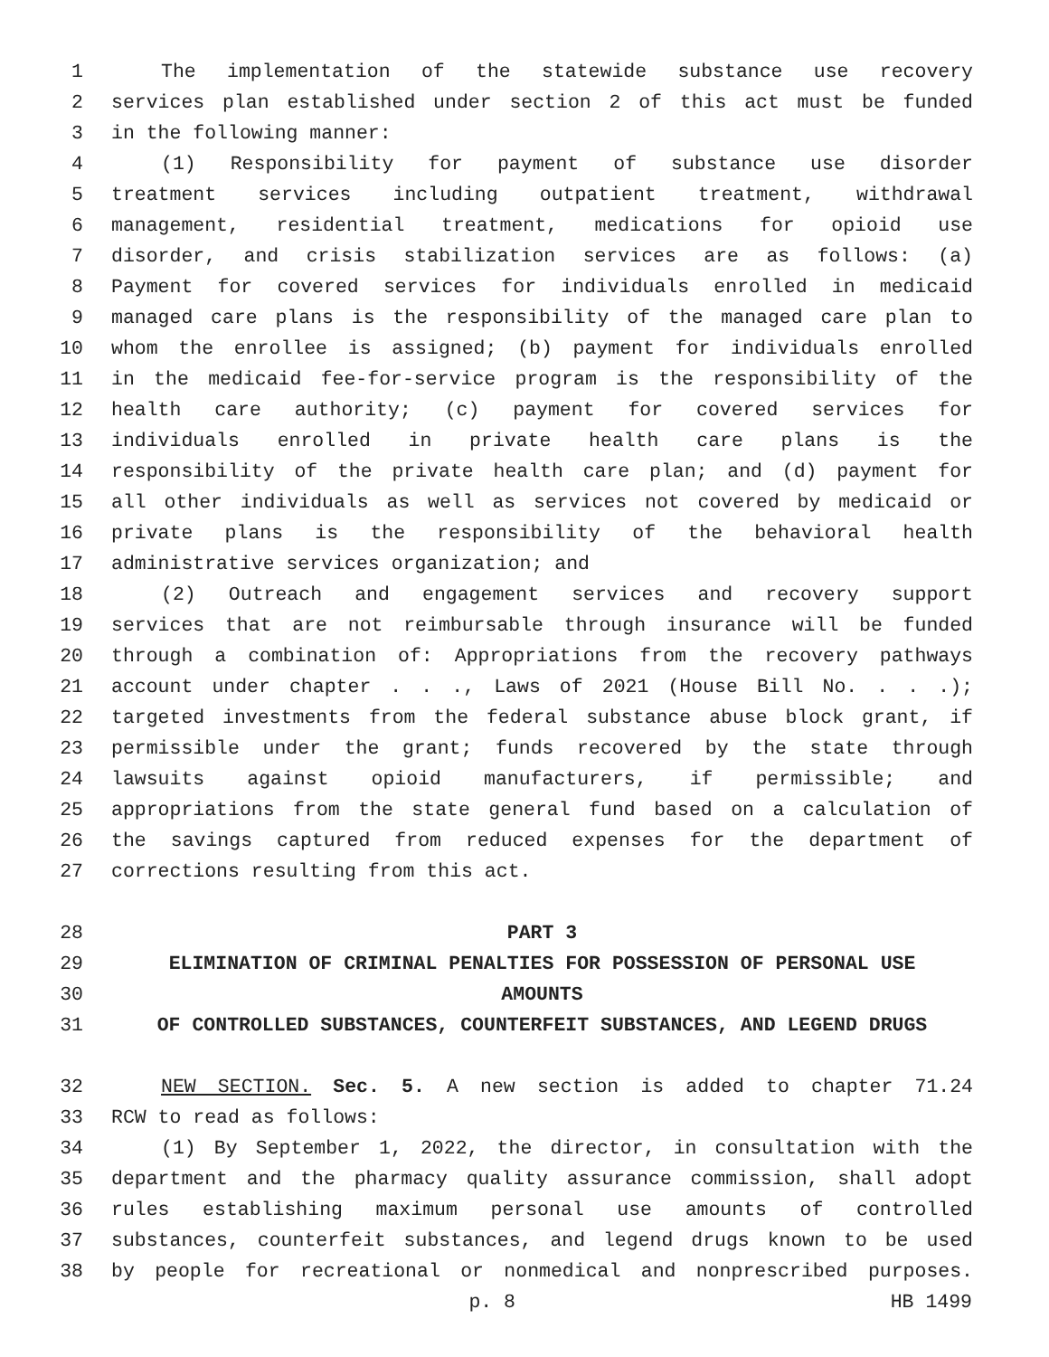1 The implementation of the statewide substance use recovery
2 services plan established under section 2 of this act must be funded
3 in the following manner:
4 (1) Responsibility for payment of substance use disorder
5 treatment services including outpatient treatment, withdrawal
6 management, residential treatment, medications for opioid use
7 disorder, and crisis stabilization services are as follows: (a)
8 Payment for covered services for individuals enrolled in medicaid
9 managed care plans is the responsibility of the managed care plan to
10 whom the enrollee is assigned; (b) payment for individuals enrolled
11 in the medicaid fee-for-service program is the responsibility of the
12 health care authority; (c) payment for covered services for
13 individuals enrolled in private health care plans is the
14 responsibility of the private health care plan; and (d) payment for
15 all other individuals as well as services not covered by medicaid or
16 private plans is the responsibility of the behavioral health
17 administrative services organization; and
18 (2) Outreach and engagement services and recovery support
19 services that are not reimbursable through insurance will be funded
20 through a combination of: Appropriations from the recovery pathways
21 account under chapter . . ., Laws of 2021 (House Bill No. . . .);
22 targeted investments from the federal substance abuse block grant, if
23 permissible under the grant; funds recovered by the state through
24 lawsuits against opioid manufacturers, if permissible; and
25 appropriations from the state general fund based on a calculation of
26 the savings captured from reduced expenses for the department of
27 corrections resulting from this act.
28 PART 3
29 ELIMINATION OF CRIMINAL PENALTIES FOR POSSESSION OF PERSONAL USE
30 AMOUNTS
31 OF CONTROLLED SUBSTANCES, COUNTERFEIT SUBSTANCES, AND LEGEND DRUGS
32 NEW SECTION. Sec. 5. A new section is added to chapter 71.24
33 RCW to read as follows:
34 (1) By September 1, 2022, the director, in consultation with the
35 department and the pharmacy quality assurance commission, shall adopt
36 rules establishing maximum personal use amounts of controlled
37 substances, counterfeit substances, and legend drugs known to be used
38 by people for recreational or nonmedical and nonprescribed purposes.
p. 8 HB 1499